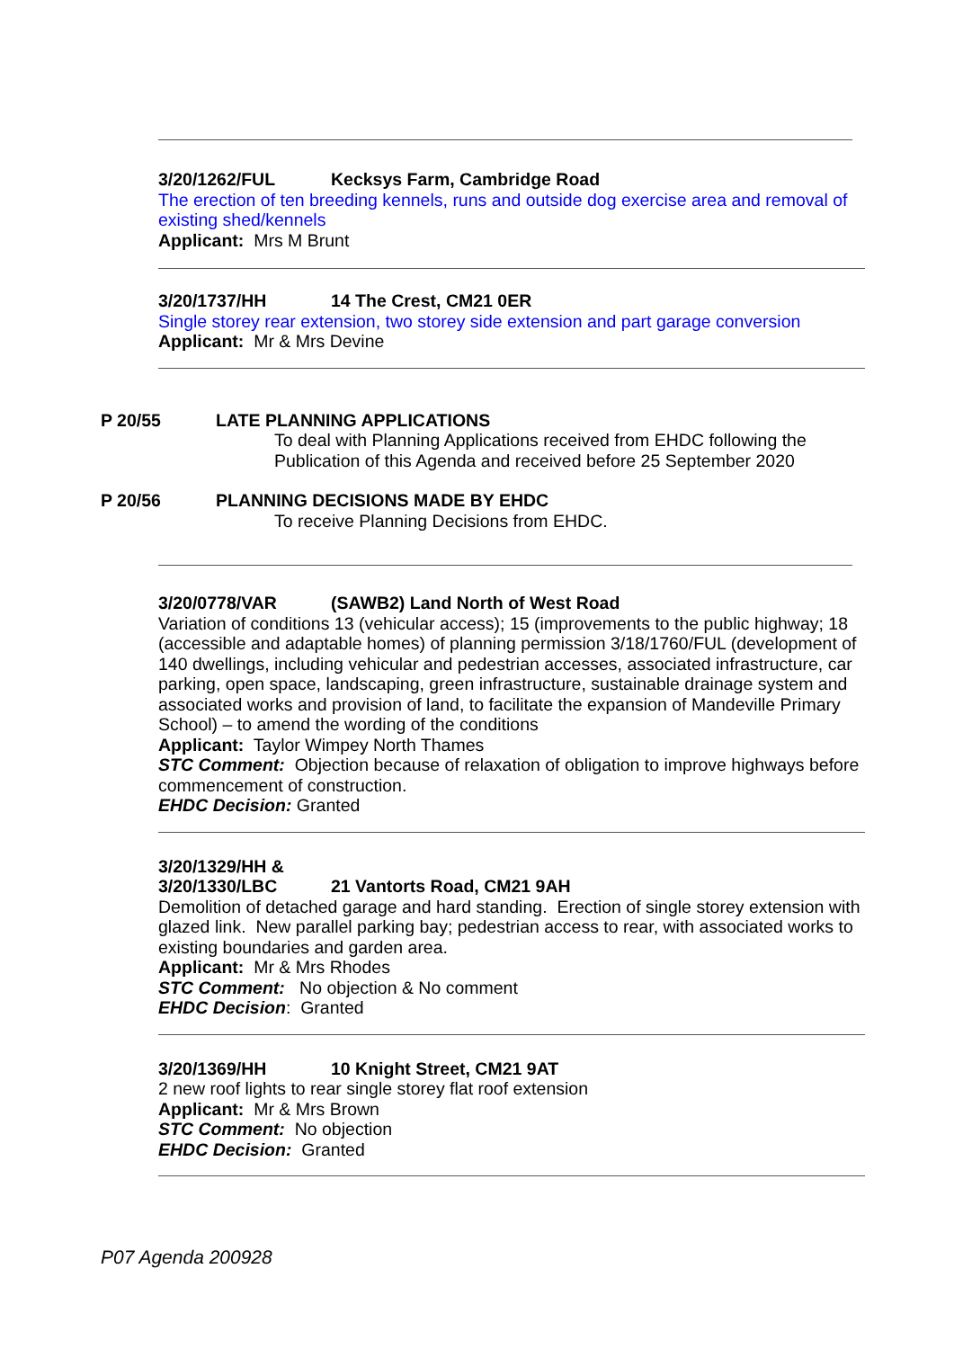3/20/1262/FUL Kecksys Farm, Cambridge Road
The erection of ten breeding kennels, runs and outside dog exercise area and removal of existing shed/kennels
Applicant: Mrs M Brunt
3/20/1737/HH 14 The Crest, CM21 0ER
Single storey rear extension, two storey side extension and part garage conversion
Applicant: Mr & Mrs Devine
P 20/55 LATE PLANNING APPLICATIONS
To deal with Planning Applications received from EHDC following the
Publication of this Agenda and received before 25 September 2020
P 20/56 PLANNING DECISIONS MADE BY EHDC
To receive Planning Decisions from EHDC.
3/20/0778/VAR (SAWB2) Land North of West Road
Variation of conditions 13 (vehicular access); 15 (improvements to the public highway; 18 (accessible and adaptable homes) of planning permission 3/18/1760/FUL (development of 140 dwellings, including vehicular and pedestrian accesses, associated infrastructure, car parking, open space, landscaping, green infrastructure, sustainable drainage system and associated works and provision of land, to facilitate the expansion of Mandeville Primary School) – to amend the wording of the conditions
Applicant: Taylor Wimpey North Thames
STC Comment: Objection because of relaxation of obligation to improve highways before commencement of construction.
EHDC Decision: Granted
3/20/1329/HH &
3/20/1330/LBC 21 Vantorts Road, CM21 9AH
Demolition of detached garage and hard standing. Erection of single storey extension with glazed link. New parallel parking bay; pedestrian access to rear, with associated works to existing boundaries and garden area.
Applicant: Mr & Mrs Rhodes
STC Comment: No objection & No comment
EHDC Decision: Granted
3/20/1369/HH 10 Knight Street, CM21 9AT
2 new roof lights to rear single storey flat roof extension
Applicant: Mr & Mrs Brown
STC Comment: No objection
EHDC Decision: Granted
P07 Agenda 200928